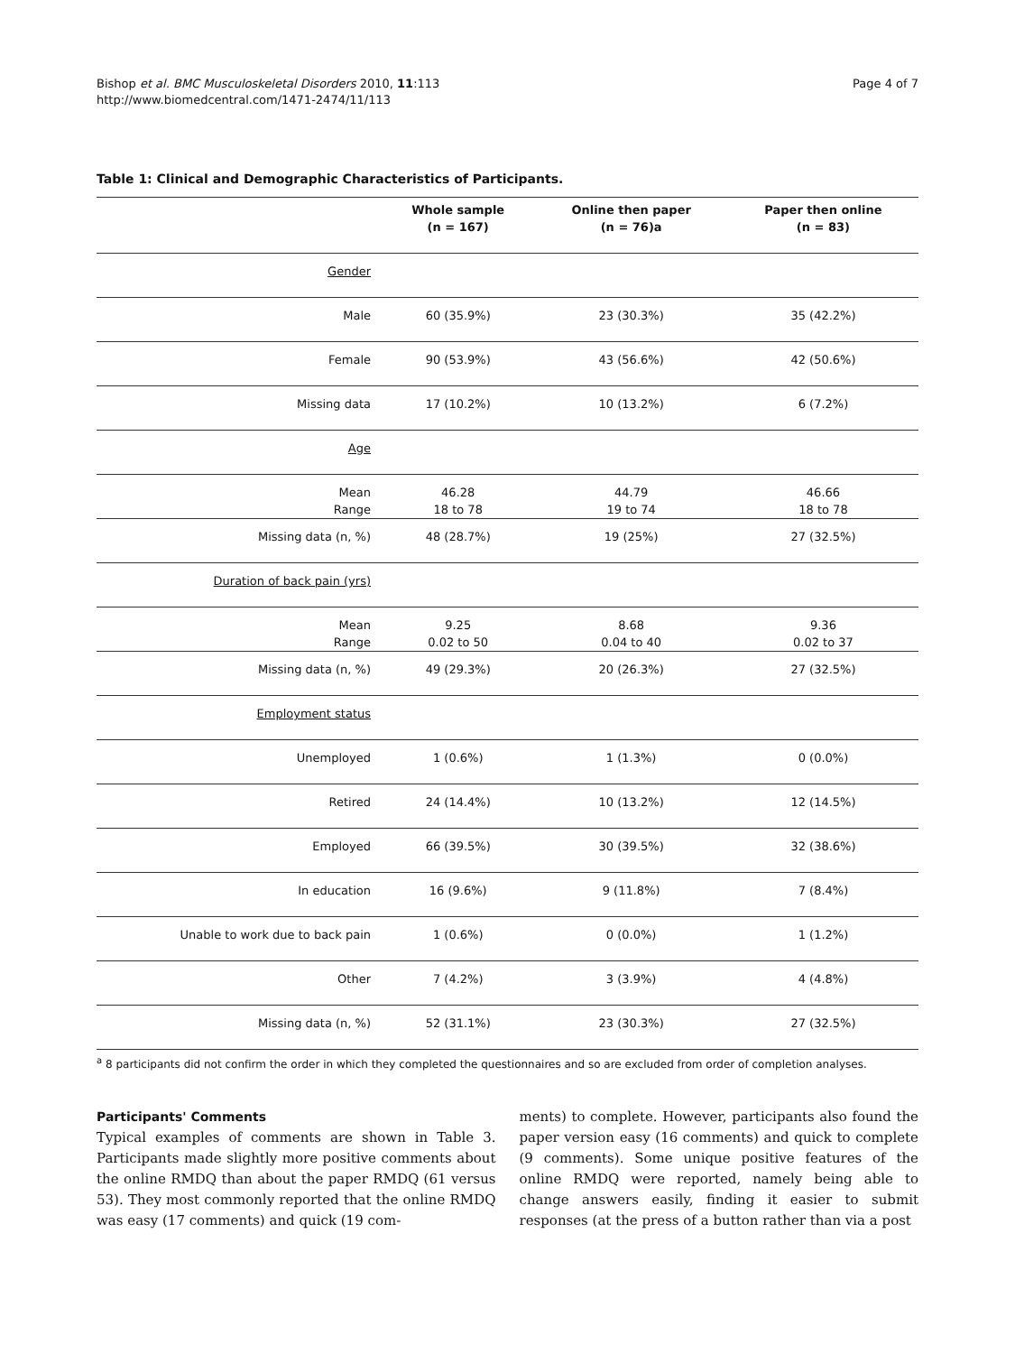Bishop et al. BMC Musculoskeletal Disorders 2010, 11:113
http://www.biomedcentral.com/1471-2474/11/113
Page 4 of 7
Table 1: Clinical and Demographic Characteristics of Participants.
| | Whole sample (n = 167) | Online then paper (n = 76)a | Paper then online (n = 83) |
| --- | --- | --- | --- |
| Gender | | | |
| Male | 60 (35.9%) | 23 (30.3%) | 35 (42.2%) |
| Female | 90 (53.9%) | 43 (56.6%) | 42 (50.6%) |
| Missing data | 17 (10.2%) | 10 (13.2%) | 6 (7.2%) |
| Age | | | |
| Mean Range | 46.28 18 to 78 | 44.79 19 to 74 | 46.66 18 to 78 |
| Missing data (n, %) | 48 (28.7%) | 19 (25%) | 27 (32.5%) |
| Duration of back pain (yrs) | | | |
| Mean Range | 9.25 0.02 to 50 | 8.68 0.04 to 40 | 9.36 0.02 to 37 |
| Missing data (n, %) | 49 (29.3%) | 20 (26.3%) | 27 (32.5%) |
| Employment status | | | |
| Unemployed | 1 (0.6%) | 1 (1.3%) | 0 (0.0%) |
| Retired | 24 (14.4%) | 10 (13.2%) | 12 (14.5%) |
| Employed | 66 (39.5%) | 30 (39.5%) | 32 (38.6%) |
| In education | 16 (9.6%) | 9 (11.8%) | 7 (8.4%) |
| Unable to work due to back pain | 1 (0.6%) | 0 (0.0%) | 1 (1.2%) |
| Other | 7 (4.2%) | 3 (3.9%) | 4 (4.8%) |
| Missing data (n, %) | 52 (31.1%) | 23 (30.3%) | 27 (32.5%) |
<sup>a</sup> 8 participants did not confirm the order in which they completed the questionnaires and so are excluded from order of completion analyses.
Participants' Comments
Typical examples of comments are shown in Table 3. Participants made slightly more positive comments about the online RMDQ than about the paper RMDQ (61 versus 53). They most commonly reported that the online RMDQ was easy (17 comments) and quick (19 com-
ments) to complete. However, participants also found the paper version easy (16 comments) and quick to complete (9 comments). Some unique positive features of the online RMDQ were reported, namely being able to change answers easily, finding it easier to submit responses (at the press of a button rather than via a post